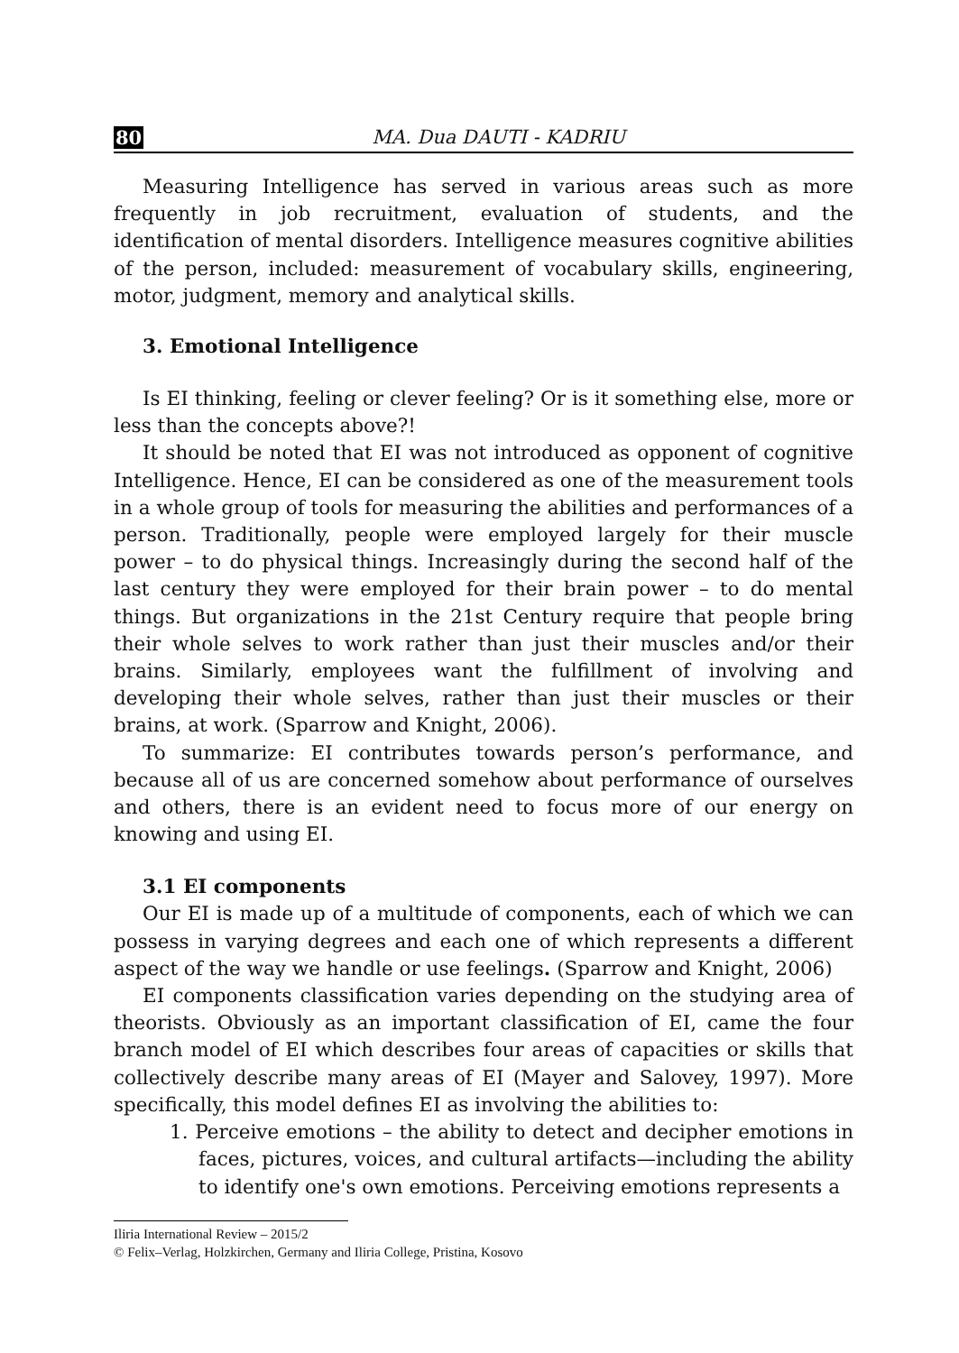80 MA. Dua DAUTI - KADRIU
Measuring Intelligence has served in various areas such as more frequently in job recruitment, evaluation of students, and the identification of mental disorders. Intelligence measures cognitive abilities of the person, included: measurement of vocabulary skills, engineering, motor, judgment, memory and analytical skills.
3. Emotional Intelligence
Is EI thinking, feeling or clever feeling? Or is it something else, more or less than the concepts above?!
It should be noted that EI was not introduced as opponent of cognitive Intelligence. Hence, EI can be considered as one of the measurement tools in a whole group of tools for measuring the abilities and performances of a person. Traditionally, people were employed largely for their muscle power – to do physical things. Increasingly during the second half of the last century they were employed for their brain power – to do mental things. But organizations in the 21st Century require that people bring their whole selves to work rather than just their muscles and/or their brains. Similarly, employees want the fulfillment of involving and developing their whole selves, rather than just their muscles or their brains, at work. (Sparrow and Knight, 2006).
To summarize: EI contributes towards person’s performance, and because all of us are concerned somehow about performance of ourselves and others, there is an evident need to focus more of our energy on knowing and using EI.
3.1 EI components
Our EI is made up of a multitude of components, each of which we can possess in varying degrees and each one of which represents a different aspect of the way we handle or use feelings. (Sparrow and Knight, 2006)
EI components classification varies depending on the studying area of theorists. Obviously as an important classification of EI, came the four branch model of EI which describes four areas of capacities or skills that collectively describe many areas of EI (Mayer and Salovey, 1997). More specifically, this model defines EI as involving the abilities to:
1. Perceive emotions – the ability to detect and decipher emotions in faces, pictures, voices, and cultural artifacts—including the ability to identify one's own emotions. Perceiving emotions represents a
Iliria International Review – 2015/2
© Felix–Verlag, Holzkirchen, Germany and Iliria College, Pristina, Kosovo